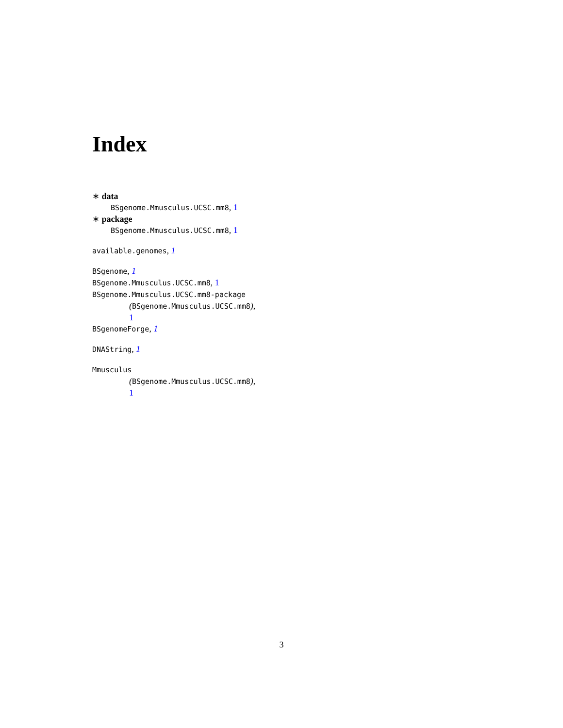Index
∗ data
BSgenome.Mmusculus.UCSC.mm8, 1
∗ package
BSgenome.Mmusculus.UCSC.mm8, 1
available.genomes, 1
BSgenome, 1
BSgenome.Mmusculus.UCSC.mm8, 1
BSgenome.Mmusculus.UCSC.mm8-package
(BSgenome.Mmusculus.UCSC.mm8),
1
BSgenomeForge, 1
DNAString, 1
Mmusculus
(BSgenome.Mmusculus.UCSC.mm8),
1
3